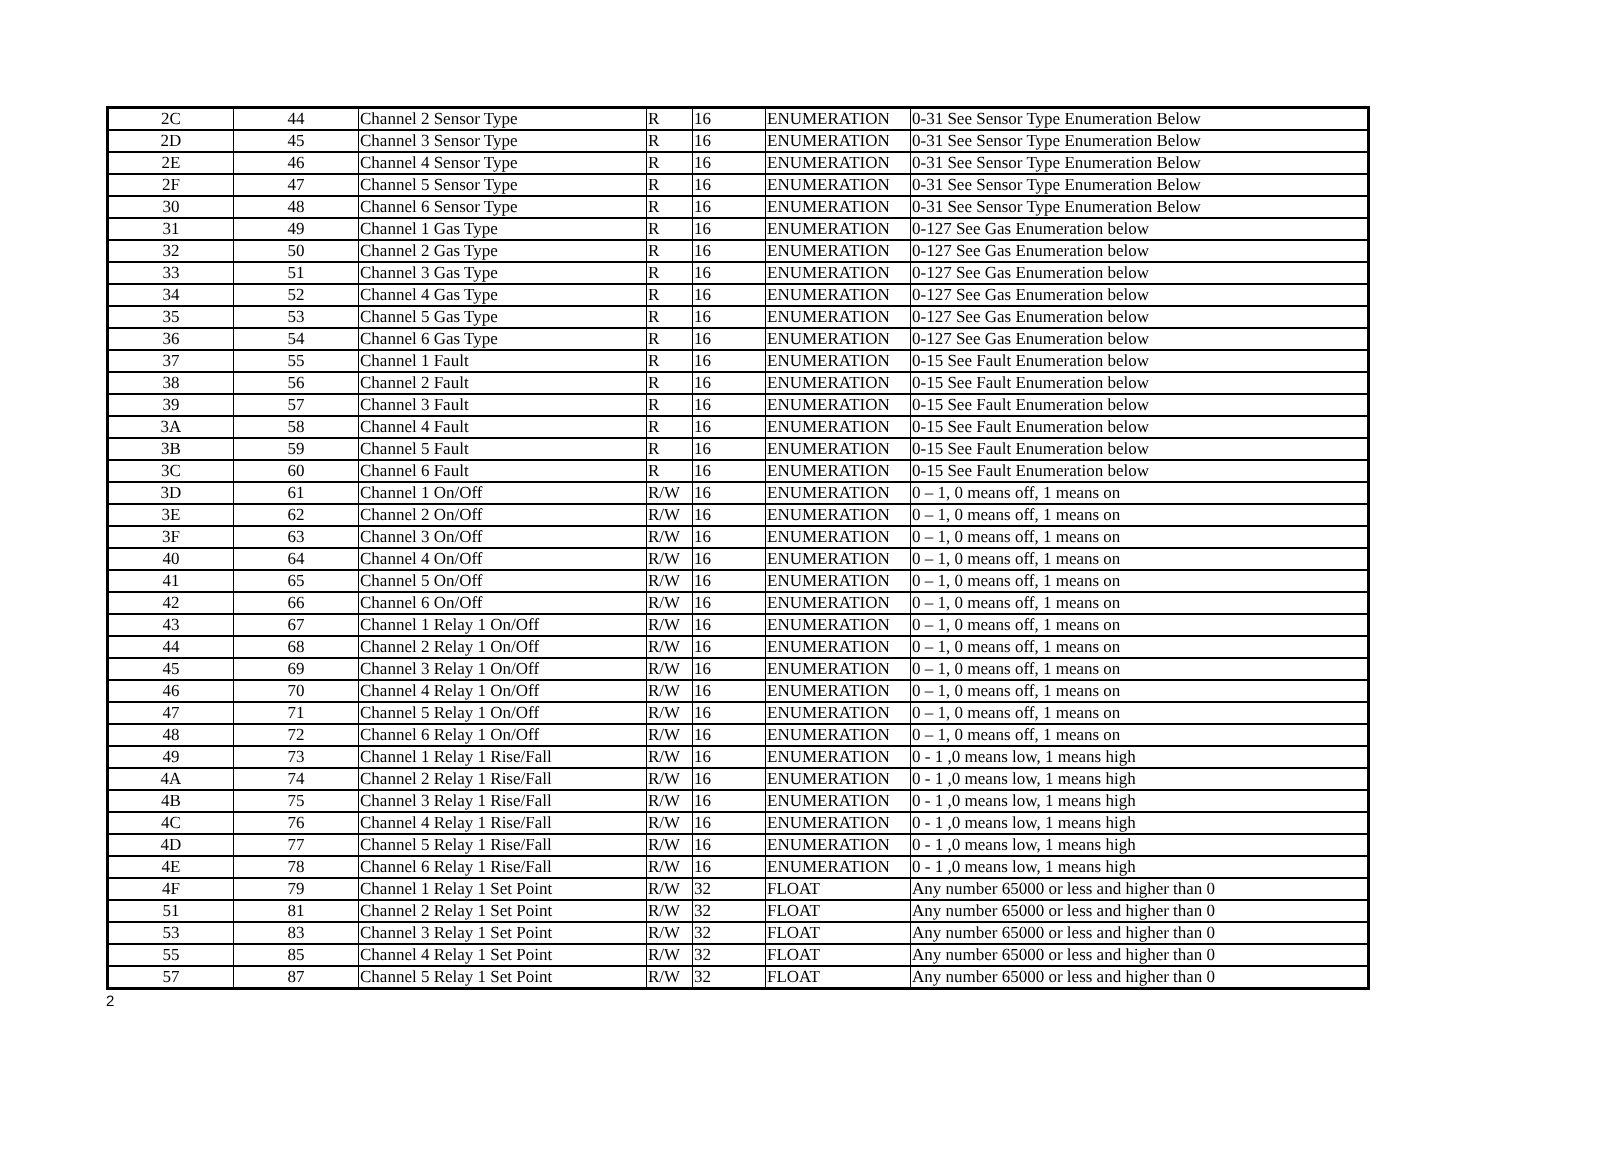| 2C | 44 | Channel 2 Sensor Type | R | 16 | ENUMERATION | 0-31 See Sensor Type Enumeration Below |
| 2D | 45 | Channel 3 Sensor Type | R | 16 | ENUMERATION | 0-31 See Sensor Type Enumeration Below |
| 2E | 46 | Channel 4 Sensor Type | R | 16 | ENUMERATION | 0-31 See Sensor Type Enumeration Below |
| 2F | 47 | Channel 5 Sensor Type | R | 16 | ENUMERATION | 0-31 See Sensor Type Enumeration Below |
| 30 | 48 | Channel 6 Sensor Type | R | 16 | ENUMERATION | 0-31 See Sensor Type Enumeration Below |
| 31 | 49 | Channel 1 Gas Type | R | 16 | ENUMERATION | 0-127 See Gas Enumeration below |
| 32 | 50 | Channel 2 Gas Type | R | 16 | ENUMERATION | 0-127 See Gas Enumeration below |
| 33 | 51 | Channel 3 Gas Type | R | 16 | ENUMERATION | 0-127 See Gas Enumeration below |
| 34 | 52 | Channel 4 Gas Type | R | 16 | ENUMERATION | 0-127 See Gas Enumeration below |
| 35 | 53 | Channel 5 Gas Type | R | 16 | ENUMERATION | 0-127 See Gas Enumeration below |
| 36 | 54 | Channel 6 Gas Type | R | 16 | ENUMERATION | 0-127 See Gas Enumeration below |
| 37 | 55 | Channel 1 Fault | R | 16 | ENUMERATION | 0-15 See Fault Enumeration below |
| 38 | 56 | Channel 2 Fault | R | 16 | ENUMERATION | 0-15 See Fault Enumeration below |
| 39 | 57 | Channel 3 Fault | R | 16 | ENUMERATION | 0-15 See Fault Enumeration below |
| 3A | 58 | Channel 4 Fault | R | 16 | ENUMERATION | 0-15 See Fault Enumeration below |
| 3B | 59 | Channel 5 Fault | R | 16 | ENUMERATION | 0-15 See Fault Enumeration below |
| 3C | 60 | Channel 6 Fault | R | 16 | ENUMERATION | 0-15 See Fault Enumeration below |
| 3D | 61 | Channel 1 On/Off | R/W | 16 | ENUMERATION | 0 – 1, 0 means off, 1 means on |
| 3E | 62 | Channel 2 On/Off | R/W | 16 | ENUMERATION | 0 – 1, 0 means off, 1 means on |
| 3F | 63 | Channel 3 On/Off | R/W | 16 | ENUMERATION | 0 – 1, 0 means off, 1 means on |
| 40 | 64 | Channel 4 On/Off | R/W | 16 | ENUMERATION | 0 – 1, 0 means off, 1 means on |
| 41 | 65 | Channel 5 On/Off | R/W | 16 | ENUMERATION | 0 – 1, 0 means off, 1 means on |
| 42 | 66 | Channel 6 On/Off | R/W | 16 | ENUMERATION | 0 – 1, 0 means off, 1 means on |
| 43 | 67 | Channel 1 Relay 1 On/Off | R/W | 16 | ENUMERATION | 0 – 1, 0 means off, 1 means on |
| 44 | 68 | Channel 2 Relay 1 On/Off | R/W | 16 | ENUMERATION | 0 – 1, 0 means off, 1 means on |
| 45 | 69 | Channel 3 Relay 1 On/Off | R/W | 16 | ENUMERATION | 0 – 1, 0 means off, 1 means on |
| 46 | 70 | Channel 4 Relay 1 On/Off | R/W | 16 | ENUMERATION | 0 – 1, 0 means off, 1 means on |
| 47 | 71 | Channel 5 Relay 1 On/Off | R/W | 16 | ENUMERATION | 0 – 1, 0 means off, 1 means on |
| 48 | 72 | Channel 6 Relay 1 On/Off | R/W | 16 | ENUMERATION | 0 – 1, 0 means off, 1 means on |
| 49 | 73 | Channel 1 Relay 1 Rise/Fall | R/W | 16 | ENUMERATION | 0 - 1 ,0 means low, 1 means high |
| 4A | 74 | Channel 2 Relay 1 Rise/Fall | R/W | 16 | ENUMERATION | 0 - 1 ,0 means low, 1 means high |
| 4B | 75 | Channel 3 Relay 1 Rise/Fall | R/W | 16 | ENUMERATION | 0 - 1 ,0 means low, 1 means high |
| 4C | 76 | Channel 4 Relay 1 Rise/Fall | R/W | 16 | ENUMERATION | 0 - 1 ,0 means low, 1 means high |
| 4D | 77 | Channel 5 Relay 1 Rise/Fall | R/W | 16 | ENUMERATION | 0 - 1 ,0 means low, 1 means high |
| 4E | 78 | Channel 6 Relay 1 Rise/Fall | R/W | 16 | ENUMERATION | 0 - 1 ,0 means low, 1 means high |
| 4F | 79 | Channel 1 Relay 1 Set Point | R/W | 32 | FLOAT | Any number 65000 or less and higher than 0 |
| 51 | 81 | Channel 2 Relay 1 Set Point | R/W | 32 | FLOAT | Any number 65000 or less and higher than 0 |
| 53 | 83 | Channel 3 Relay 1 Set Point | R/W | 32 | FLOAT | Any number 65000 or less and higher than 0 |
| 55 | 85 | Channel 4 Relay 1 Set Point | R/W | 32 | FLOAT | Any number 65000 or less and higher than 0 |
| 57 | 87 | Channel 5 Relay 1 Set Point | R/W | 32 | FLOAT | Any number 65000 or less and higher than 0 |
2